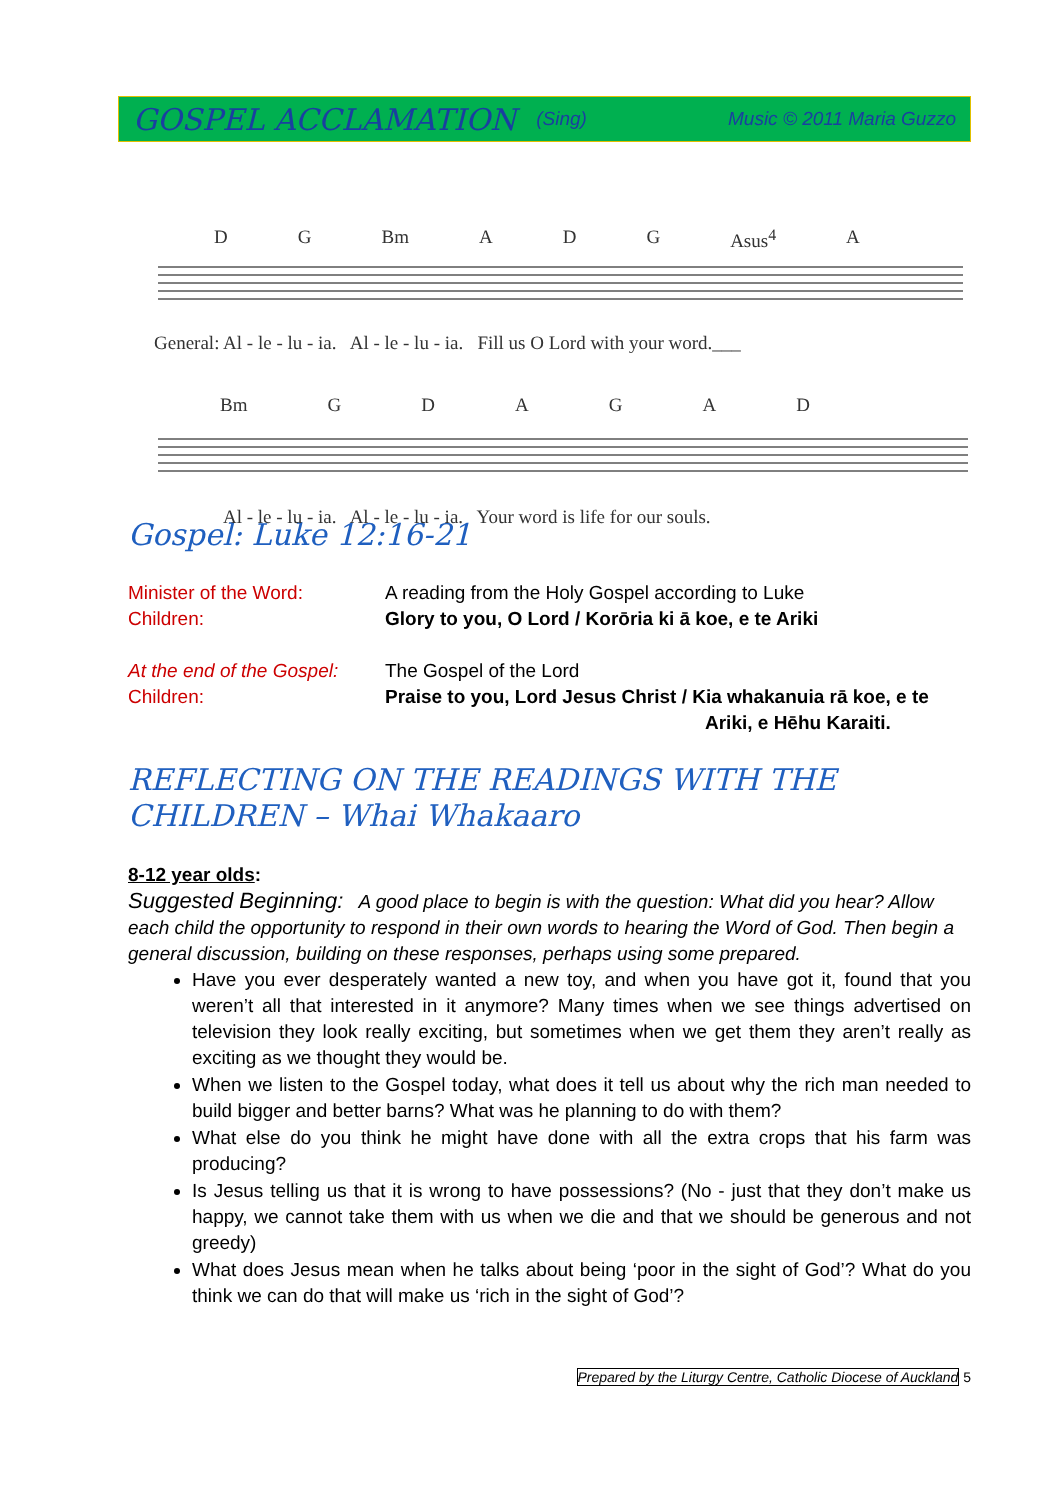GOSPEL ACCLAMATION (Sing) Music © 2011 Maria Guzzo
D G Bm A D G Asus<sup>4</sup> A
General: Al - le - lu - ia. Al - le - lu - ia. Fill us O Lord with your word.___
Bm GDAGAD
Al - le - lu - ia. Al - le - lu - ia. Your word is life for our souls.
Gospel: Luke 12:16-21
Minister of the Word:
A reading from the Holy Gospel according to Luke
Children:
Glory to you, O Lord / Korōria ki ā koe, e te Ariki
At the end of the Gospel:
The Gospel of the Lord
Children:
Praise to you, Lord Jesus Christ / Kia whakanuia rā koe, e te
Ariki, e Hēhu Karaiti.
REFLECTING ON THE READINGS WITH THE CHILDREN – Whai Whakaaro
8-12 year olds:
Suggested Beginning: A good place to begin is with the question: What did you hear? Allow each child the opportunity to respond in their own words to hearing the Word of God. Then begin a general discussion, building on these responses, perhaps using some prepared.
Have you ever desperately wanted a new toy, and when you have got it, found that you weren’t all that interested in it anymore? Many times when we see things advertised on television they look really exciting, but sometimes when we get them they aren’t really as exciting as we thought they would be.
When we listen to the Gospel today, what does it tell us about why the rich man needed to build bigger and better barns? What was he planning to do with them?
What else do you think he might have done with all the extra crops that his farm was producing?
Is Jesus telling us that it is wrong to have possessions? (No - just that they don’t make us happy, we cannot take them with us when we die and that we should be generous and not greedy)
What does Jesus mean when he talks about being ‘poor in the sight of God’? What do you think we can do that will make us ‘rich in the sight of God’?
Prepared by the Liturgy Centre, Catholic Diocese of Auckland 5